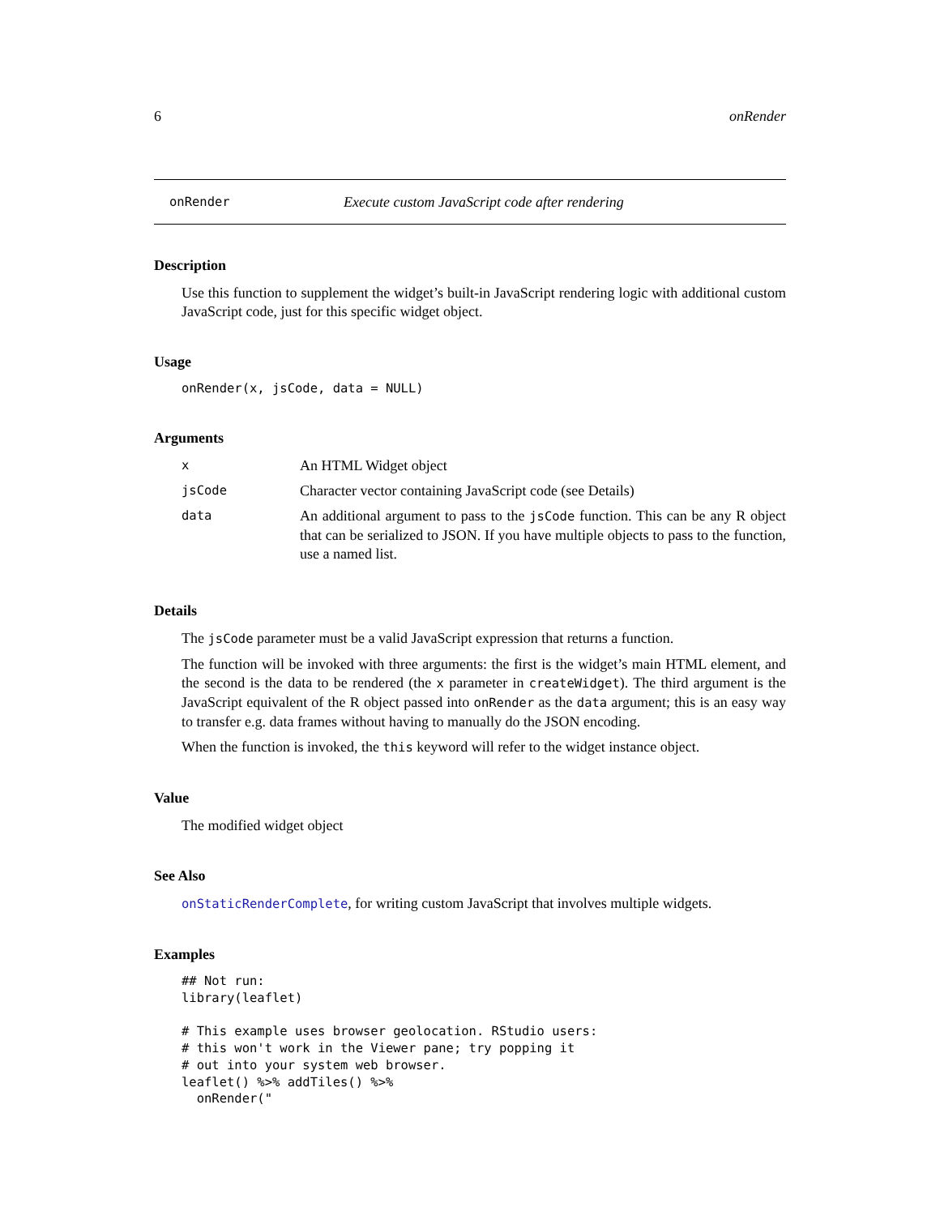6 onRender
onRender Execute custom JavaScript code after rendering
Description
Use this function to supplement the widget’s built-in JavaScript rendering logic with additional custom JavaScript code, just for this specific widget object.
Usage
onRender(x, jsCode, data = NULL)
Arguments
| x | An HTML Widget object |
| jsCode | Character vector containing JavaScript code (see Details) |
| data | An additional argument to pass to the jsCode function. This can be any R object that can be serialized to JSON. If you have multiple objects to pass to the function, use a named list. |
Details
The jsCode parameter must be a valid JavaScript expression that returns a function.
The function will be invoked with three arguments: the first is the widget’s main HTML element, and the second is the data to be rendered (the x parameter in createWidget). The third argument is the JavaScript equivalent of the R object passed into onRender as the data argument; this is an easy way to transfer e.g. data frames without having to manually do the JSON encoding.
When the function is invoked, the this keyword will refer to the widget instance object.
Value
The modified widget object
See Also
onStaticRenderComplete, for writing custom JavaScript that involves multiple widgets.
Examples
## Not run:
library(leaflet)

# This example uses browser geolocation. RStudio users:
# this won't work in the Viewer pane; try popping it
# out into your system web browser.
leaflet() %>% addTiles() %>%
  onRender("